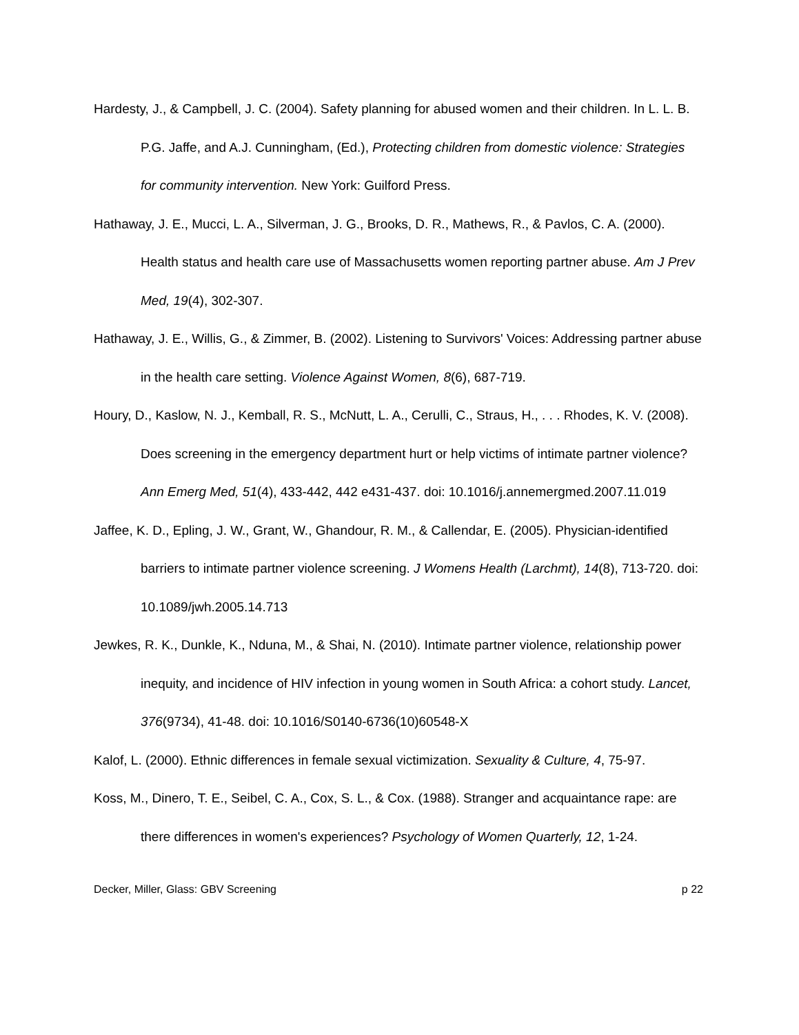Hardesty, J., & Campbell, J. C. (2004). Safety planning for abused women and their children. In L. L. B. P.G. Jaffe, and A.J. Cunningham, (Ed.), Protecting children from domestic violence: Strategies for community intervention. New York: Guilford Press.
Hathaway, J. E., Mucci, L. A., Silverman, J. G., Brooks, D. R., Mathews, R., & Pavlos, C. A. (2000). Health status and health care use of Massachusetts women reporting partner abuse. Am J Prev Med, 19(4), 302-307.
Hathaway, J. E., Willis, G., & Zimmer, B. (2002). Listening to Survivors' Voices: Addressing partner abuse in the health care setting. Violence Against Women, 8(6), 687-719.
Houry, D., Kaslow, N. J., Kemball, R. S., McNutt, L. A., Cerulli, C., Straus, H., . . . Rhodes, K. V. (2008). Does screening in the emergency department hurt or help victims of intimate partner violence? Ann Emerg Med, 51(4), 433-442, 442 e431-437. doi: 10.1016/j.annemergmed.2007.11.019
Jaffee, K. D., Epling, J. W., Grant, W., Ghandour, R. M., & Callendar, E. (2005). Physician-identified barriers to intimate partner violence screening. J Womens Health (Larchmt), 14(8), 713-720. doi: 10.1089/jwh.2005.14.713
Jewkes, R. K., Dunkle, K., Nduna, M., & Shai, N. (2010). Intimate partner violence, relationship power inequity, and incidence of HIV infection in young women in South Africa: a cohort study. Lancet, 376(9734), 41-48. doi: 10.1016/S0140-6736(10)60548-X
Kalof, L. (2000). Ethnic differences in female sexual victimization. Sexuality & Culture, 4, 75-97.
Koss, M., Dinero, T. E., Seibel, C. A., Cox, S. L., & Cox. (1988). Stranger and acquaintance rape: are there differences in women's experiences? Psychology of Women Quarterly, 12, 1-24.
Decker, Miller, Glass: GBV Screening p 22